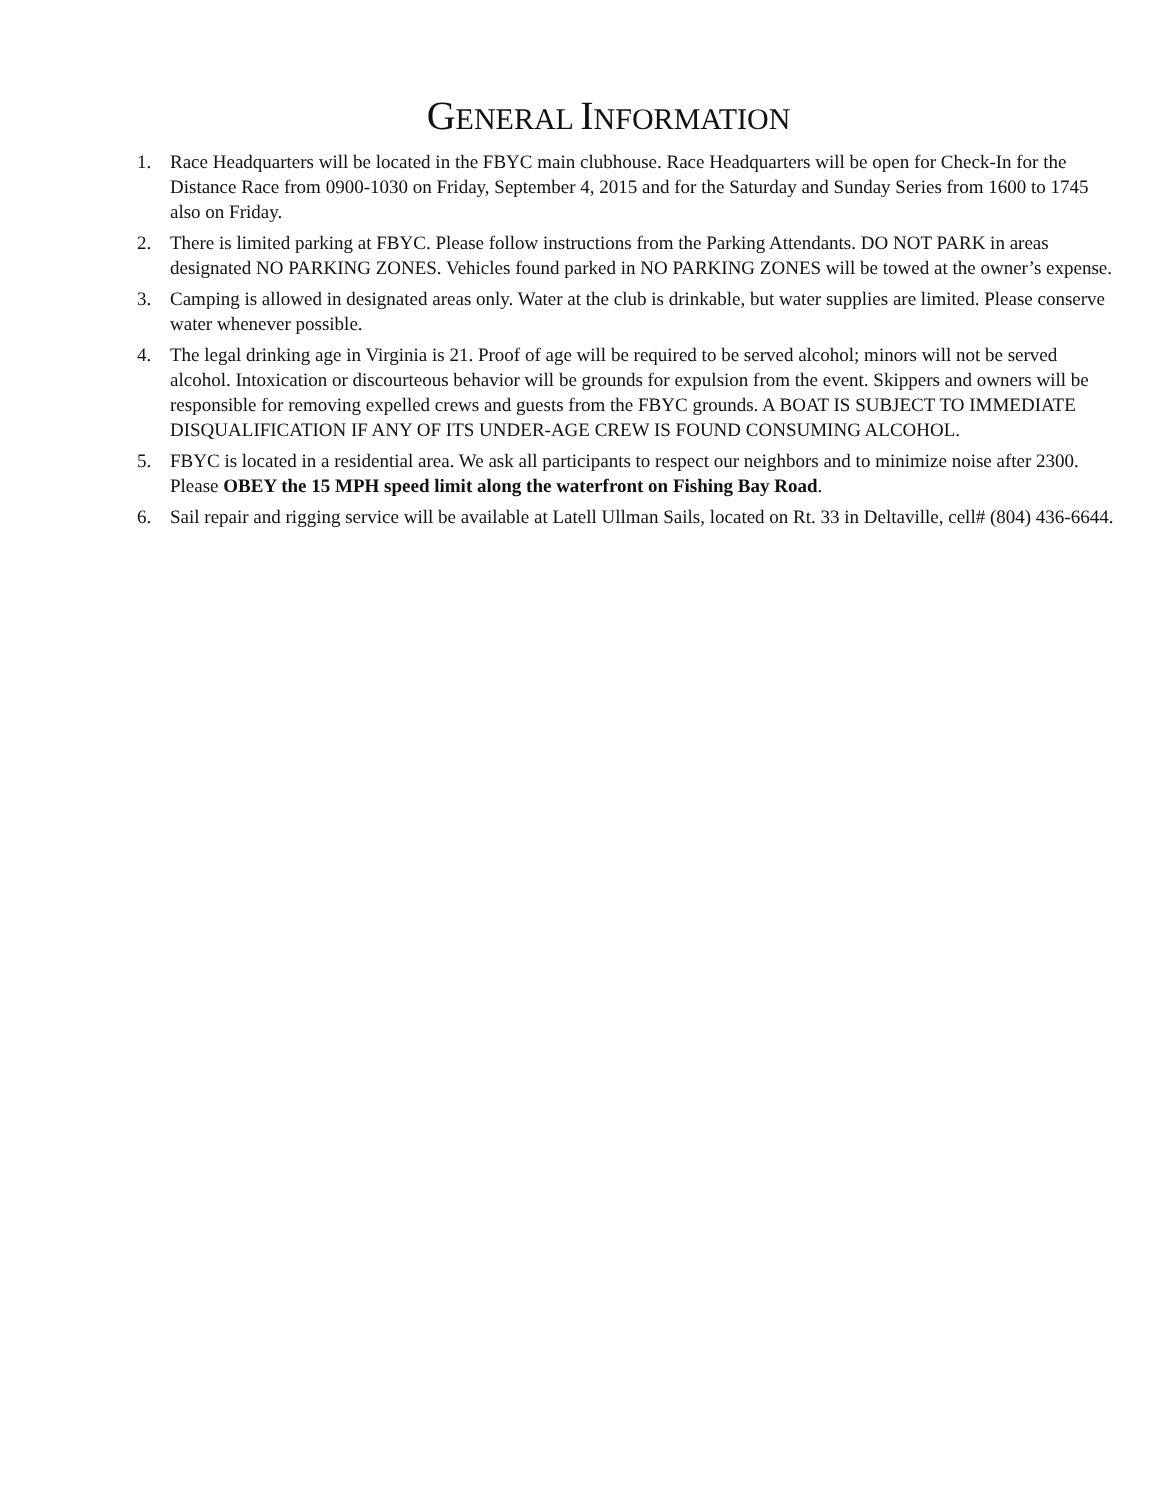GENERAL INFORMATION
1. Race Headquarters will be located in the FBYC main clubhouse. Race Headquarters will be open for Check-In for the Distance Race from 0900-1030 on Friday, September 4, 2015 and for the Saturday and Sunday Series from 1600 to 1745 also on Friday.
2. There is limited parking at FBYC. Please follow instructions from the Parking Attendants. DO NOT PARK in areas designated NO PARKING ZONES. Vehicles found parked in NO PARKING ZONES will be towed at the owner’s expense.
3. Camping is allowed in designated areas only. Water at the club is drinkable, but water supplies are limited. Please conserve water whenever possible.
4. The legal drinking age in Virginia is 21. Proof of age will be required to be served alcohol; minors will not be served alcohol. Intoxication or discourteous behavior will be grounds for expulsion from the event. Skippers and owners will be responsible for removing expelled crews and guests from the FBYC grounds. A BOAT IS SUBJECT TO IMMEDIATE DISQUALIFICATION IF ANY OF ITS UNDER-AGE CREW IS FOUND CONSUMING ALCOHOL.
5. FBYC is located in a residential area. We ask all participants to respect our neighbors and to minimize noise after 2300. Please OBEY the 15 MPH speed limit along the waterfront on Fishing Bay Road.
6. Sail repair and rigging service will be available at Latell Ullman Sails, located on Rt. 33 in Deltaville, cell# (804) 436-6644.